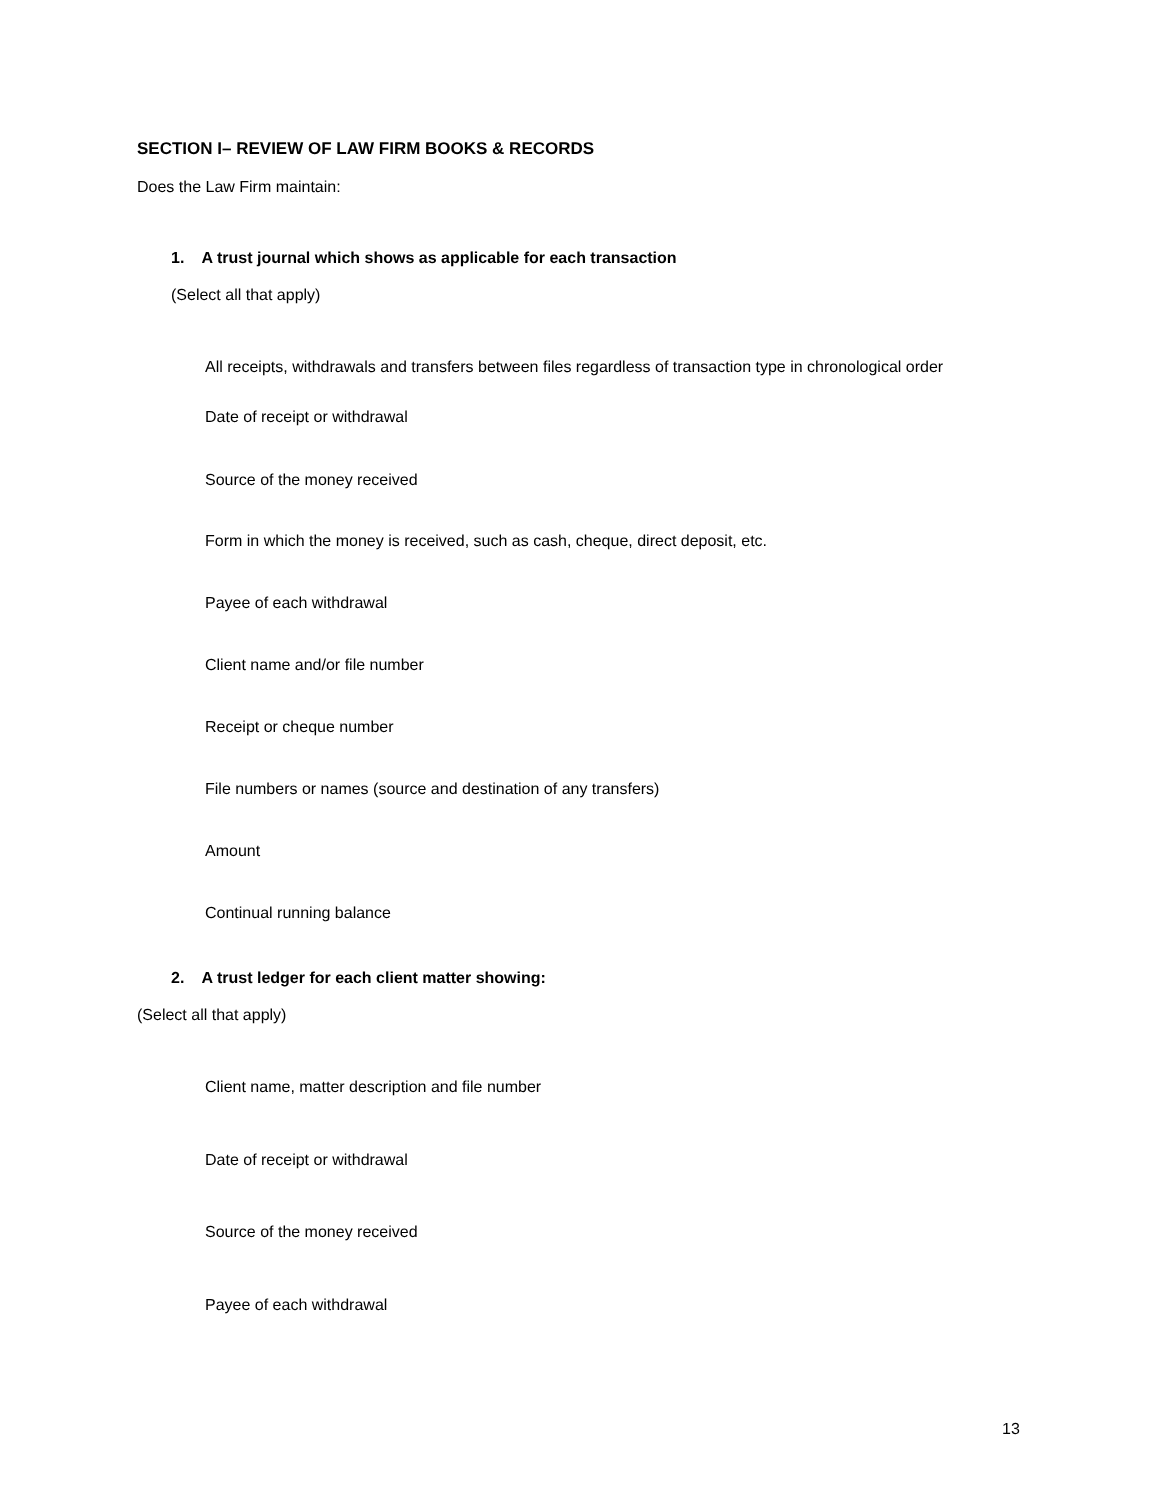SECTION I– REVIEW OF LAW FIRM BOOKS & RECORDS
Does the Law Firm maintain:
1. A trust journal which shows as applicable for each transaction
(Select all that apply)
All receipts, withdrawals and transfers between files regardless of transaction type in chronological order
Date of receipt or withdrawal
Source of the money received
Form in which the money is received, such as cash, cheque, direct deposit, etc.
Payee of each withdrawal
Client name and/or file number
Receipt or cheque number
File numbers or names (source and destination of any transfers)
Amount
Continual running balance
2. A trust ledger for each client matter showing:
(Select all that apply)
Client name, matter description and file number
Date of receipt or withdrawal
Source of the money received
Payee of each withdrawal
13